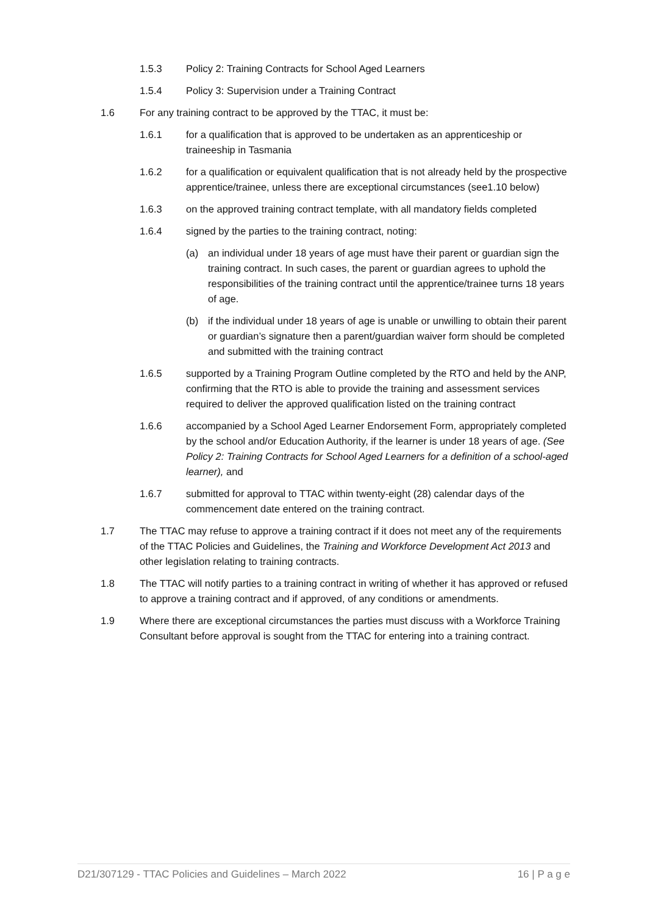1.5.3 Policy 2: Training Contracts for School Aged Learners
1.5.4 Policy 3: Supervision under a Training Contract
1.6 For any training contract to be approved by the TTAC, it must be:
1.6.1 for a qualification that is approved to be undertaken as an apprenticeship or traineeship in Tasmania
1.6.2 for a qualification or equivalent qualification that is not already held by the prospective apprentice/trainee, unless there are exceptional circumstances (see1.10 below)
1.6.3 on the approved training contract template, with all mandatory fields completed
1.6.4 signed by the parties to the training contract, noting:
(a) an individual under 18 years of age must have their parent or guardian sign the training contract. In such cases, the parent or guardian agrees to uphold the responsibilities of the training contract until the apprentice/trainee turns 18 years of age.
(b) if the individual under 18 years of age is unable or unwilling to obtain their parent or guardian’s signature then a parent/guardian waiver form should be completed and submitted with the training contract
1.6.5 supported by a Training Program Outline completed by the RTO and held by the ANP, confirming that the RTO is able to provide the training and assessment services required to deliver the approved qualification listed on the training contract
1.6.6 accompanied by a School Aged Learner Endorsement Form, appropriately completed by the school and/or Education Authority, if the learner is under 18 years of age. (See Policy 2: Training Contracts for School Aged Learners for a definition of a school-aged learner), and
1.6.7 submitted for approval to TTAC within twenty-eight (28) calendar days of the commencement date entered on the training contract.
1.7 The TTAC may refuse to approve a training contract if it does not meet any of the requirements of the TTAC Policies and Guidelines, the Training and Workforce Development Act 2013 and other legislation relating to training contracts.
1.8 The TTAC will notify parties to a training contract in writing of whether it has approved or refused to approve a training contract and if approved, of any conditions or amendments.
1.9 Where there are exceptional circumstances the parties must discuss with a Workforce Training Consultant before approval is sought from the TTAC for entering into a training contract.
D21/307129 - TTAC Policies and Guidelines – March 2022 16 | P a g e